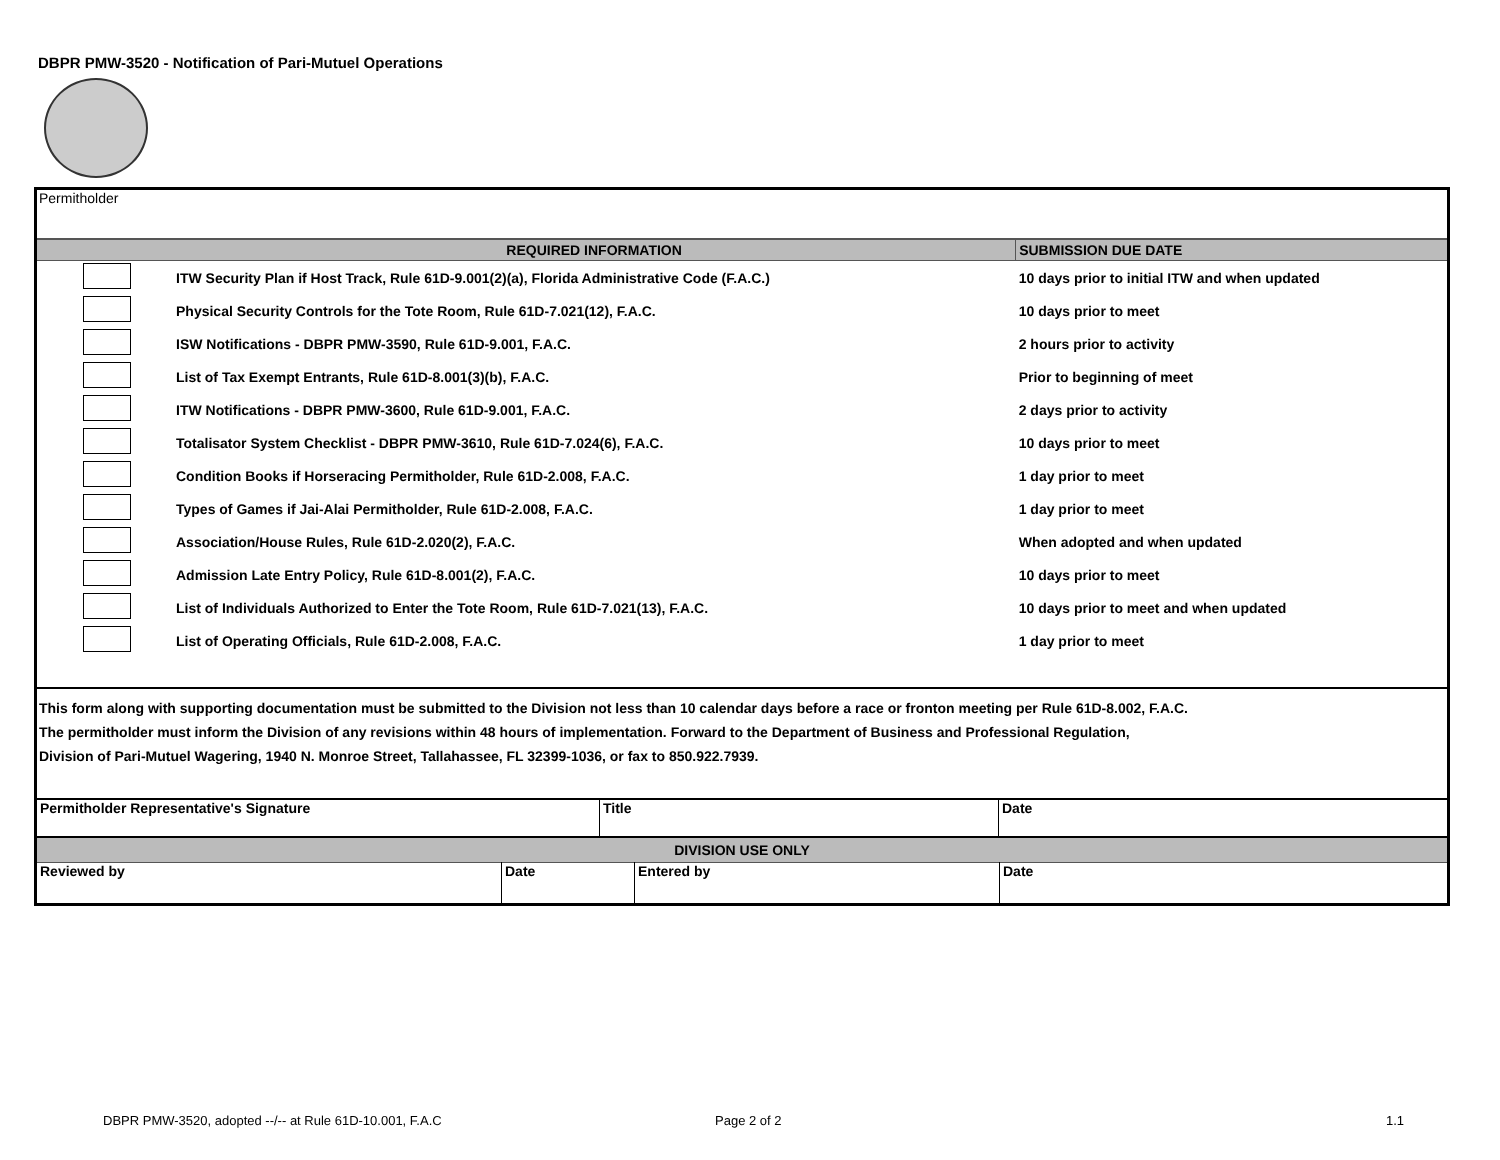DBPR PMW-3520 - Notification of Pari-Mutuel Operations
Permitholder
| | REQUIRED INFORMATION | SUBMISSION DUE DATE |
| --- | --- | --- |
| | ITW Security Plan if Host Track, Rule 61D-9.001(2)(a), Florida Administrative Code (F.A.C.) | 10 days prior to initial ITW and when updated |
| | Physical Security Controls for the Tote Room, Rule 61D-7.021(12), F.A.C. | 10 days prior to meet |
| | ISW Notifications - DBPR PMW-3590, Rule 61D-9.001, F.A.C. | 2 hours prior to activity |
| | List of Tax Exempt Entrants, Rule 61D-8.001(3)(b), F.A.C. | Prior to beginning of meet |
| | ITW Notifications - DBPR PMW-3600, Rule 61D-9.001, F.A.C. | 2 days prior to activity |
| | Totalisator System Checklist - DBPR PMW-3610, Rule 61D-7.024(6), F.A.C. | 10 days prior to meet |
| | Condition Books if Horseracing Permitholder, Rule 61D-2.008, F.A.C. | 1 day prior to meet |
| | Types of Games if Jai-Alai Permitholder, Rule 61D-2.008, F.A.C. | 1 day prior to meet |
| | Association/House Rules, Rule 61D-2.020(2), F.A.C. | When adopted and when updated |
| | Admission Late Entry Policy, Rule 61D-8.001(2), F.A.C. | 10 days prior to meet |
| | List of Individuals Authorized to Enter the Tote Room, Rule 61D-7.021(13), F.A.C. | 10 days prior to meet and when updated |
| | List of Operating Officials, Rule 61D-2.008, F.A.C. | 1 day prior to meet |
This form along with supporting documentation must be submitted to the Division not less than 10 calendar days before a race or fronton meeting per Rule 61D-8.002, F.A.C.
The permitholder must inform the Division of any revisions within 48 hours of implementation. Forward to the Department of Business and Professional Regulation,
Division of Pari-Mutuel Wagering, 1940 N. Monroe Street, Tallahassee, FL 32399-1036, or fax to 850.922.7939.
| Permitholder Representative's Signature | Title | Date |
| DIVISION USE ONLY | | | |
| --- | --- | --- | --- |
| Reviewed by | Date | Entered by | Date |
DBPR PMW-3520, adopted --/-- at Rule 61D-10.001, F.A.C
Page 2 of 2 1.1